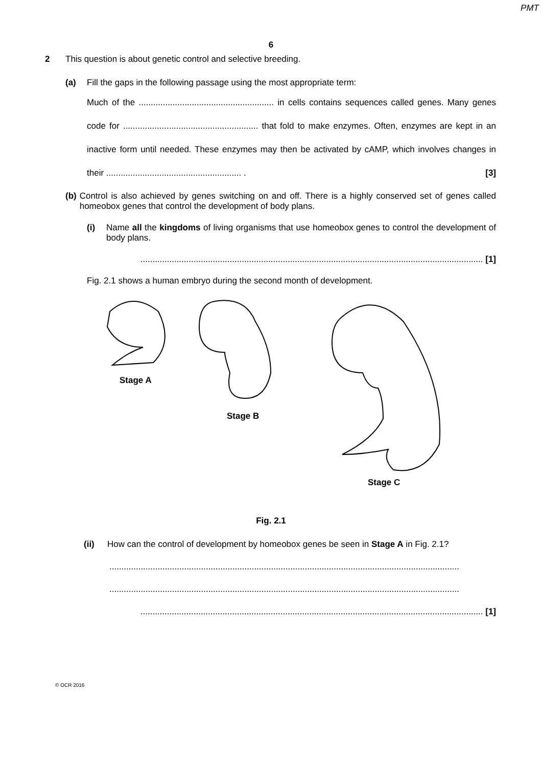PMT
6
2 This question is about genetic control and selective breeding.
(a) Fill the gaps in the following passage using the most appropriate term:
Much of the ........................................................ in cells contains sequences called genes. Many genes code for ........................................................ that fold to make enzymes. Often, enzymes are kept in an inactive form until needed. These enzymes may then be activated by cAMP, which involves changes in their ........................................................ . [3]
(b) Control is also achieved by genes switching on and off. There is a highly conserved set of genes called homeobox genes that control the development of body plans.
(i) Name all the kingdoms of living organisms that use homeobox genes to control the development of body plans.
.............................................................................................................................................. [1]
Fig. 2.1 shows a human embryo during the second month of development.
Stage A Stage B Stage C
Fig. 2.1
(ii) How can the control of development by homeobox genes be seen in Stage A in Fig. 2.1?
.................................................................................................................................................
.................................................................................................................................................
.............................................................................................................................................. [1]
© OCR 2016